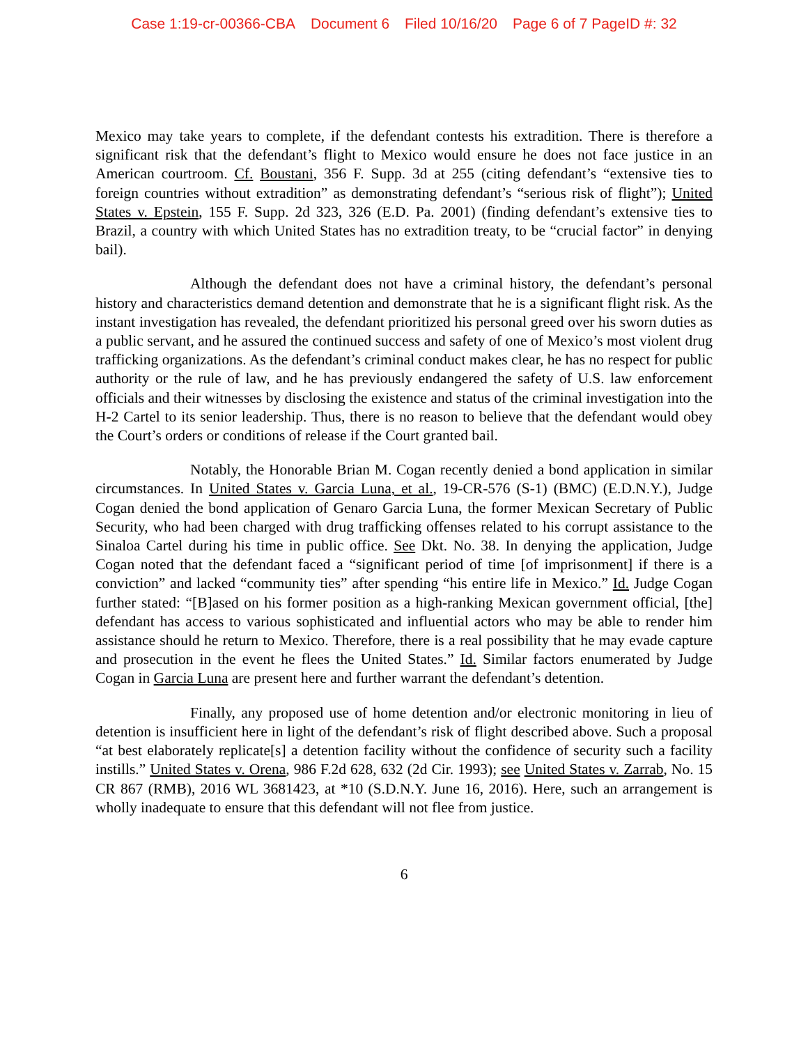Case 1:19-cr-00366-CBA Document 6 Filed 10/16/20 Page 6 of 7 PageID #: 32
Mexico may take years to complete, if the defendant contests his extradition. There is therefore a significant risk that the defendant’s flight to Mexico would ensure he does not face justice in an American courtroom. Cf. Boustani, 356 F. Supp. 3d at 255 (citing defendant’s “extensive ties to foreign countries without extradition” as demonstrating defendant’s “serious risk of flight”); United States v. Epstein, 155 F. Supp. 2d 323, 326 (E.D. Pa. 2001) (finding defendant’s extensive ties to Brazil, a country with which United States has no extradition treaty, to be “crucial factor” in denying bail).
Although the defendant does not have a criminal history, the defendant’s personal history and characteristics demand detention and demonstrate that he is a significant flight risk. As the instant investigation has revealed, the defendant prioritized his personal greed over his sworn duties as a public servant, and he assured the continued success and safety of one of Mexico’s most violent drug trafficking organizations. As the defendant’s criminal conduct makes clear, he has no respect for public authority or the rule of law, and he has previously endangered the safety of U.S. law enforcement officials and their witnesses by disclosing the existence and status of the criminal investigation into the H-2 Cartel to its senior leadership. Thus, there is no reason to believe that the defendant would obey the Court’s orders or conditions of release if the Court granted bail.
Notably, the Honorable Brian M. Cogan recently denied a bond application in similar circumstances. In United States v. Garcia Luna, et al., 19-CR-576 (S-1) (BMC) (E.D.N.Y.), Judge Cogan denied the bond application of Genaro Garcia Luna, the former Mexican Secretary of Public Security, who had been charged with drug trafficking offenses related to his corrupt assistance to the Sinaloa Cartel during his time in public office. See Dkt. No. 38. In denying the application, Judge Cogan noted that the defendant faced a “significant period of time [of imprisonment] if there is a conviction” and lacked “community ties” after spending “his entire life in Mexico.” Id. Judge Cogan further stated: “[B]ased on his former position as a high-ranking Mexican government official, [the] defendant has access to various sophisticated and influential actors who may be able to render him assistance should he return to Mexico. Therefore, there is a real possibility that he may evade capture and prosecution in the event he flees the United States.” Id. Similar factors enumerated by Judge Cogan in Garcia Luna are present here and further warrant the defendant’s detention.
Finally, any proposed use of home detention and/or electronic monitoring in lieu of detention is insufficient here in light of the defendant’s risk of flight described above. Such a proposal “at best elaborately replicate[s] a detention facility without the confidence of security such a facility instills.” United States v. Orena, 986 F.2d 628, 632 (2d Cir. 1993); see United States v. Zarrab, No. 15 CR 867 (RMB), 2016 WL 3681423, at *10 (S.D.N.Y. June 16, 2016). Here, such an arrangement is wholly inadequate to ensure that this defendant will not flee from justice.
6